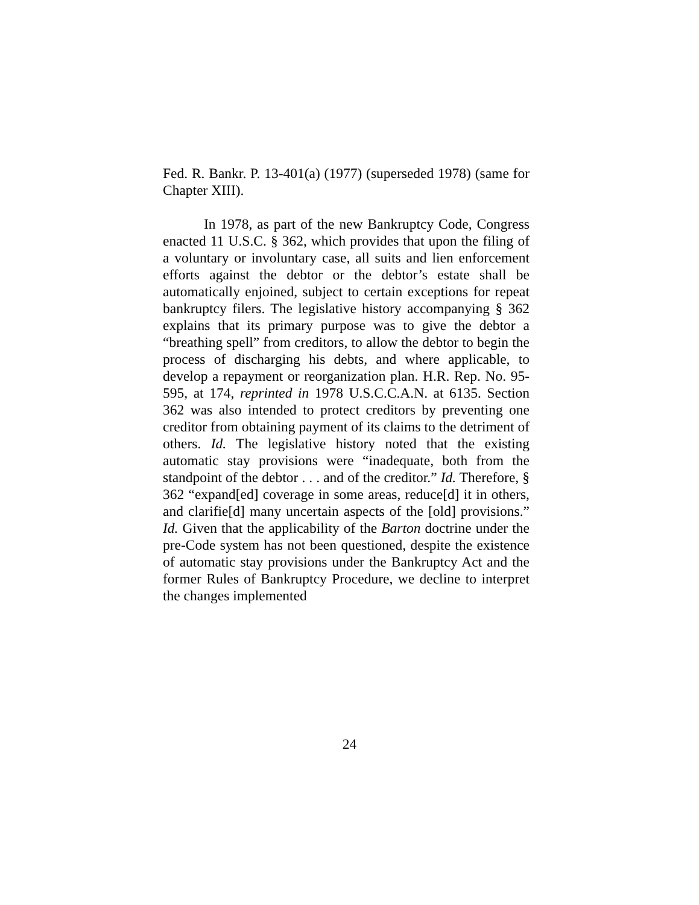Fed. R. Bankr. P. 13-401(a) (1977) (superseded 1978) (same for Chapter XIII).
In 1978, as part of the new Bankruptcy Code, Congress enacted 11 U.S.C. § 362, which provides that upon the filing of a voluntary or involuntary case, all suits and lien enforcement efforts against the debtor or the debtor’s estate shall be automatically enjoined, subject to certain exceptions for repeat bankruptcy filers. The legislative history accompanying § 362 explains that its primary purpose was to give the debtor a “breathing spell” from creditors, to allow the debtor to begin the process of discharging his debts, and where applicable, to develop a repayment or reorganization plan. H.R. Rep. No. 95-595, at 174, reprinted in 1978 U.S.C.C.A.N. at 6135. Section 362 was also intended to protect creditors by preventing one creditor from obtaining payment of its claims to the detriment of others. Id. The legislative history noted that the existing automatic stay provisions were “inadequate, both from the standpoint of the debtor . . . and of the creditor.” Id. Therefore, § 362 “expand[ed] coverage in some areas, reduce[d] it in others, and clarifie[d] many uncertain aspects of the [old] provisions.” Id. Given that the applicability of the Barton doctrine under the pre-Code system has not been questioned, despite the existence of automatic stay provisions under the Bankruptcy Act and the former Rules of Bankruptcy Procedure, we decline to interpret the changes implemented
24